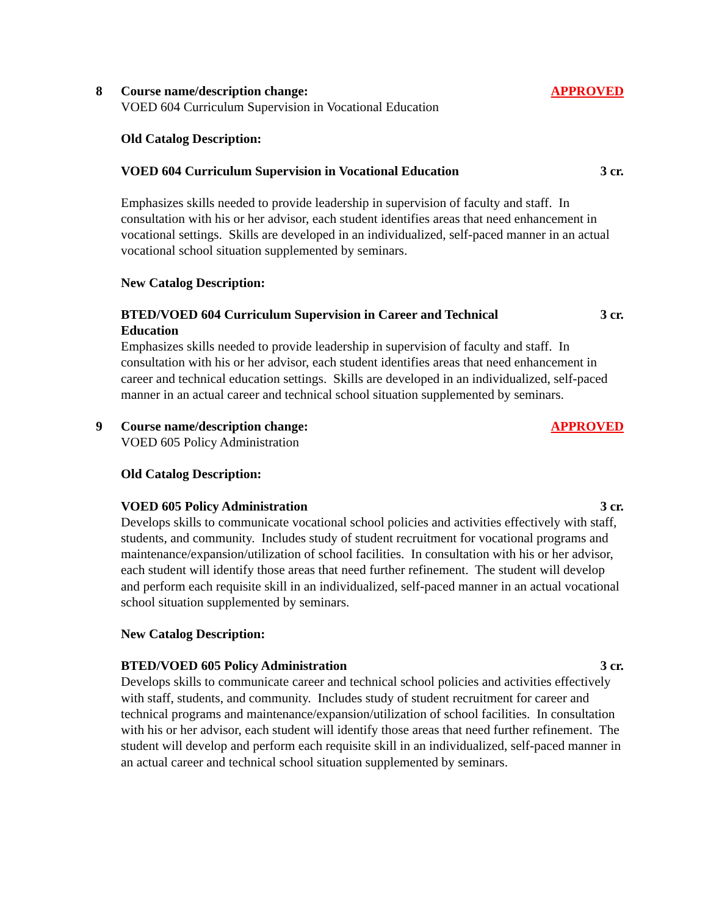8 Course name/description change: APPROVED
VOED 604 Curriculum Supervision in Vocational Education
Old Catalog Description:
VOED 604 Curriculum Supervision in Vocational Education 3 cr.
Emphasizes skills needed to provide leadership in supervision of faculty and staff. In consultation with his or her advisor, each student identifies areas that need enhancement in vocational settings. Skills are developed in an individualized, self-paced manner in an actual vocational school situation supplemented by seminars.
New Catalog Description:
BTED/VOED 604 Curriculum Supervision in Career and Technical Education 3 cr.
Emphasizes skills needed to provide leadership in supervision of faculty and staff. In consultation with his or her advisor, each student identifies areas that need enhancement in career and technical education settings. Skills are developed in an individualized, self-paced manner in an actual career and technical school situation supplemented by seminars.
9 Course name/description change: APPROVED
VOED 605 Policy Administration
Old Catalog Description:
VOED 605 Policy Administration 3 cr.
Develops skills to communicate vocational school policies and activities effectively with staff, students, and community. Includes study of student recruitment for vocational programs and maintenance/expansion/utilization of school facilities. In consultation with his or her advisor, each student will identify those areas that need further refinement. The student will develop and perform each requisite skill in an individualized, self-paced manner in an actual vocational school situation supplemented by seminars.
New Catalog Description:
BTED/VOED 605 Policy Administration 3 cr.
Develops skills to communicate career and technical school policies and activities effectively with staff, students, and community. Includes study of student recruitment for career and technical programs and maintenance/expansion/utilization of school facilities. In consultation with his or her advisor, each student will identify those areas that need further refinement. The student will develop and perform each requisite skill in an individualized, self-paced manner in an actual career and technical school situation supplemented by seminars.